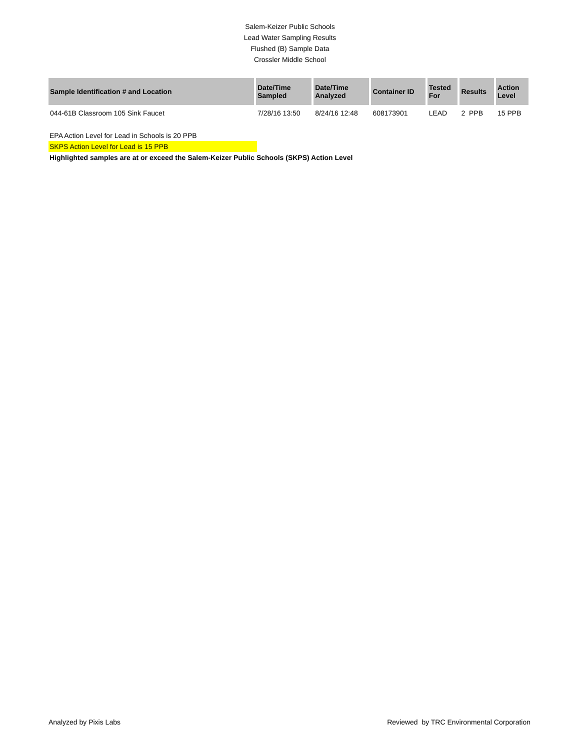Salem-Keizer Public Schools
Lead Water Sampling Results
Flushed (B) Sample Data
Crossler Middle School
| Sample Identification # and Location | Date/Time Sampled | Date/Time Analyzed | Container ID | Tested For | Results | Action Level |
| --- | --- | --- | --- | --- | --- | --- |
| 044-61B Classroom 105 Sink Faucet | 7/28/16 13:50 | 8/24/16 12:48 | 608173901 | LEAD | 2 PPB | 15 PPB |
EPA Action Level for Lead in Schools is 20 PPB
SKPS Action Level for Lead is 15 PPB
Highlighted samples are at or exceed the Salem-Keizer Public Schools (SKPS) Action Level
Analyzed by Pixis Labs Reviewed by TRC Environmental Corporation